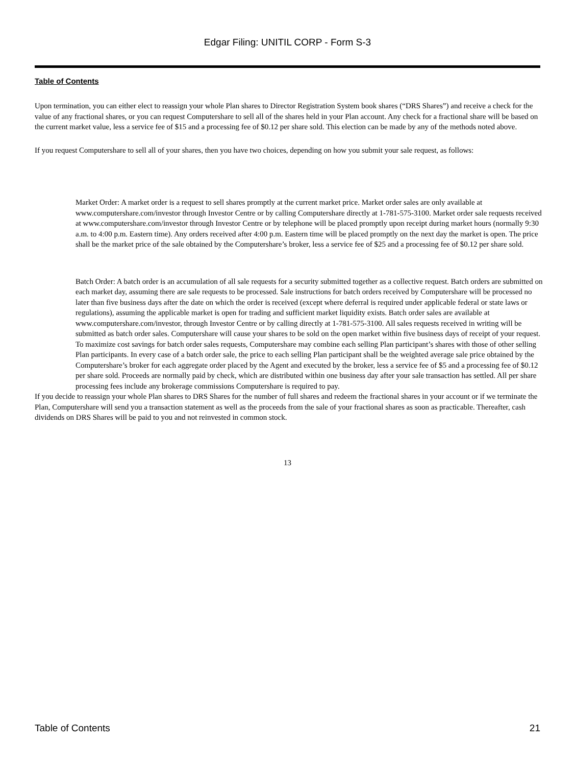Edgar Filing: UNITIL CORP - Form S-3
Table of Contents
Upon termination, you can either elect to reassign your whole Plan shares to Director Registration System book shares (“DRS Shares”) and receive a check for the value of any fractional shares, or you can request Computershare to sell all of the shares held in your Plan account. Any check for a fractional share will be based on the current market value, less a service fee of $15 and a processing fee of $0.12 per share sold. This election can be made by any of the methods noted above.
If you request Computershare to sell all of your shares, then you have two choices, depending on how you submit your sale request, as follows:
Market Order: A market order is a request to sell shares promptly at the current market price. Market order sales are only available at www.computershare.com/investor through Investor Centre or by calling Computershare directly at 1-781-575-3100. Market order sale requests received at www.computershare.com/investor through Investor Centre or by telephone will be placed promptly upon receipt during market hours (normally 9:30 a.m. to 4:00 p.m. Eastern time). Any orders received after 4:00 p.m. Eastern time will be placed promptly on the next day the market is open. The price shall be the market price of the sale obtained by the Computershare’s broker, less a service fee of $25 and a processing fee of $0.12 per share sold.
Batch Order: A batch order is an accumulation of all sale requests for a security submitted together as a collective request. Batch orders are submitted on each market day, assuming there are sale requests to be processed. Sale instructions for batch orders received by Computershare will be processed no later than five business days after the date on which the order is received (except where deferral is required under applicable federal or state laws or regulations), assuming the applicable market is open for trading and sufficient market liquidity exists. Batch order sales are available at www.computershare.com/investor, through Investor Centre or by calling directly at 1-781-575-3100. All sales requests received in writing will be submitted as batch order sales. Computershare will cause your shares to be sold on the open market within five business days of receipt of your request. To maximize cost savings for batch order sales requests, Computershare may combine each selling Plan participant’s shares with those of other selling Plan participants. In every case of a batch order sale, the price to each selling Plan participant shall be the weighted average sale price obtained by the Computershare’s broker for each aggregate order placed by the Agent and executed by the broker, less a service fee of $5 and a processing fee of $0.12 per share sold. Proceeds are normally paid by check, which are distributed within one business day after your sale transaction has settled. All per share processing fees include any brokerage commissions Computershare is required to pay.
If you decide to reassign your whole Plan shares to DRS Shares for the number of full shares and redeem the fractional shares in your account or if we terminate the Plan, Computershare will send you a transaction statement as well as the proceeds from the sale of your fractional shares as soon as practicable. Thereafter, cash dividends on DRS Shares will be paid to you and not reinvested in common stock.
13
Table of Contents 21